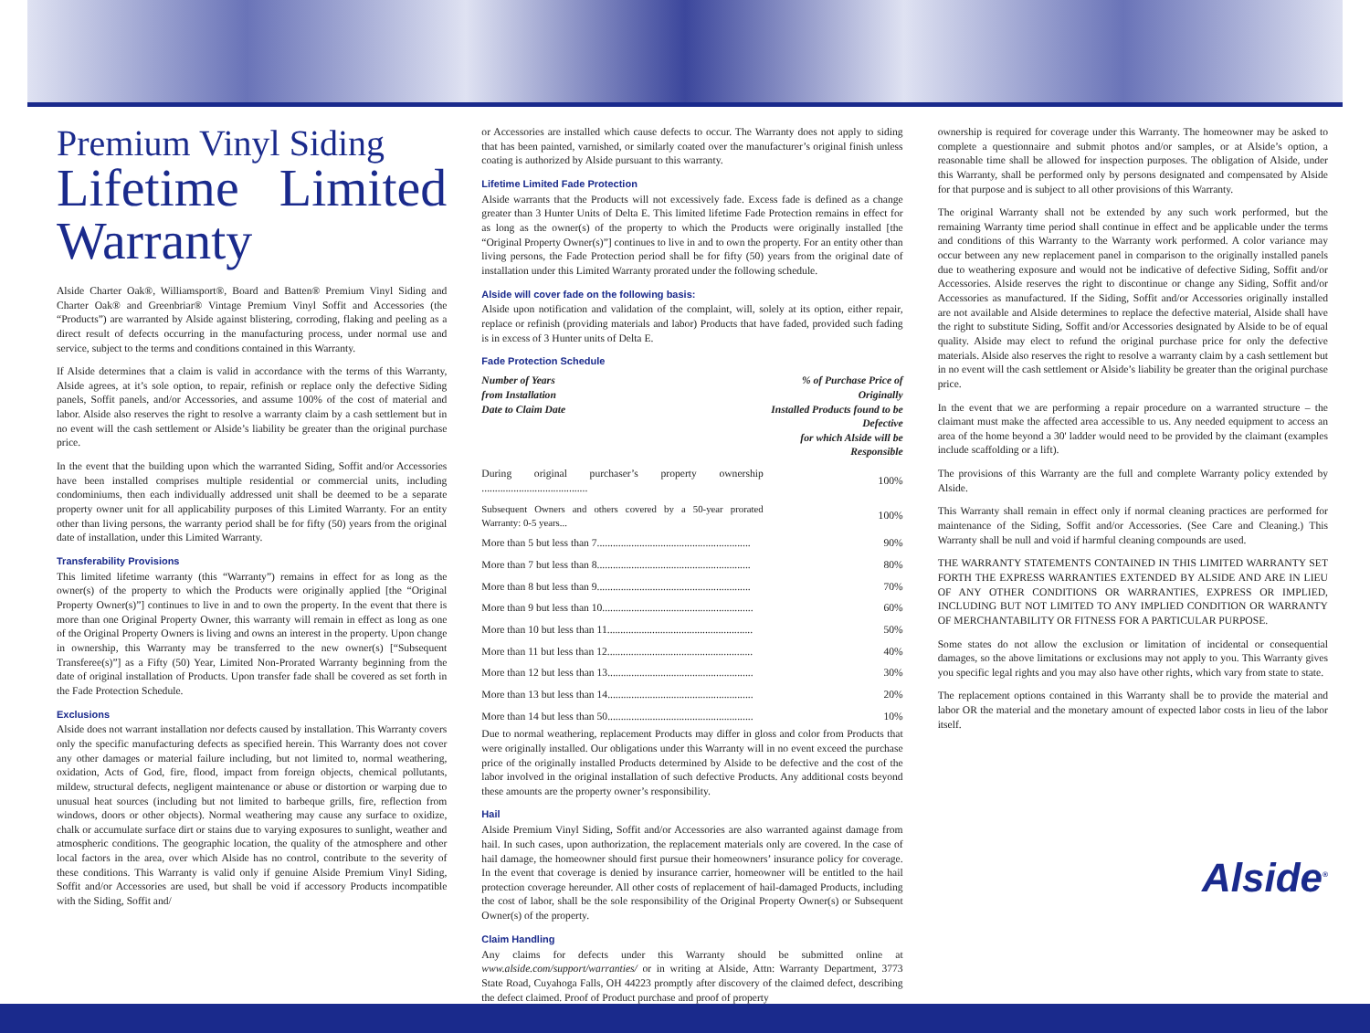Premium Vinyl Siding
Lifetime Limited Warranty
Alside Charter Oak®, Williamsport®, Board and Batten® Premium Vinyl Siding and Charter Oak® and Greenbriar® Vintage Premium Vinyl Soffit and Accessories (the “Products”) are warranted by Alside against blistering, corroding, flaking and peeling as a direct result of defects occurring in the manufacturing process, under normal use and service, subject to the terms and conditions contained in this Warranty.
If Alside determines that a claim is valid in accordance with the terms of this Warranty, Alside agrees, at it’s sole option, to repair, refinish or replace only the defective Siding panels, Soffit panels, and/or Accessories, and assume 100% of the cost of material and labor. Alside also reserves the right to resolve a warranty claim by a cash settlement but in no event will the cash settlement or Alside’s liability be greater than the original purchase price.
In the event that the building upon which the warranted Siding, Soffit and/or Accessories have been installed comprises multiple residential or commercial units, including condominiums, then each individually addressed unit shall be deemed to be a separate property owner unit for all applicability purposes of this Limited Warranty. For an entity other than living persons, the warranty period shall be for fifty (50) years from the original date of installation, under this Limited Warranty.
Transferability Provisions
This limited lifetime warranty (this “Warranty”) remains in effect for as long as the owner(s) of the property to which the Products were originally applied [the “Original Property Owner(s)”] continues to live in and to own the property. In the event that there is more than one Original Property Owner, this warranty will remain in effect as long as one of the Original Property Owners is living and owns an interest in the property. Upon change in ownership, this Warranty may be transferred to the new owner(s) [“Subsequent Transferee(s)”] as a Fifty (50) Year, Limited Non-Prorated Warranty beginning from the date of original installation of Products. Upon transfer fade shall be covered as set forth in the Fade Protection Schedule.
Exclusions
Alside does not warrant installation nor defects caused by installation. This Warranty covers only the specific manufacturing defects as specified herein. This Warranty does not cover any other damages or material failure including, but not limited to, normal weathering, oxidation, Acts of God, fire, flood, impact from foreign objects, chemical pollutants, mildew, structural defects, negligent maintenance or abuse or distortion or warping due to unusual heat sources (including but not limited to barbeque grills, fire, reflection from windows, doors or other objects). Normal weathering may cause any surface to oxidize, chalk or accumulate surface dirt or stains due to varying exposures to sunlight, weather and atmospheric conditions. The geographic location, the quality of the atmosphere and other local factors in the area, over which Alside has no control, contribute to the severity of these conditions. This Warranty is valid only if genuine Alside Premium Vinyl Siding, Soffit and/or Accessories are used, but shall be void if accessory Products incompatible with the Siding, Soffit and/
or Accessories are installed which cause defects to occur. The Warranty does not apply to siding that has been painted, varnished, or similarly coated over the manufacturer’s original finish unless coating is authorized by Alside pursuant to this warranty.
Lifetime Limited Fade Protection
Alside warrants that the Products will not excessively fade. Excess fade is defined as a change greater than 3 Hunter Units of Delta E. This limited lifetime Fade Protection remains in effect for as long as the owner(s) of the property to which the Products were originally installed [the “Original Property Owner(s)”] continues to live in and to own the property. For an entity other than living persons, the Fade Protection period shall be for fifty (50) years from the original date of installation under this Limited Warranty prorated under the following schedule.
Alside will cover fade on the following basis:
Alside upon notification and validation of the complaint, will, solely at its option, either repair, replace or refinish (providing materials and labor) Products that have faded, provided such fading is in excess of 3 Hunter units of Delta E.
Fade Protection Schedule
| Number of Years from Installation Date to Claim Date | % of Purchase Price of Originally Installed Products found to be Defective for which Alside will be Responsible |
| --- | --- |
| During original purchaser’s property ownership ........................................ | 100% |
| Subsequent Owners and others covered by a 50-year prorated Warranty: 0-5 years... | 100% |
| More than 5 but less than 7.......................................................... | 90% |
| More than 7 but less than 8.......................................................... | 80% |
| More than 8 but less than 9.......................................................... | 70% |
| More than 9 but less than 10......................................................... | 60% |
| More than 10 but less than 11....................................................... | 50% |
| More than 11 but less than 12....................................................... | 40% |
| More than 12 but less than 13....................................................... | 30% |
| More than 13 but less than 14....................................................... | 20% |
| More than 14 but less than 50....................................................... | 10% |
Due to normal weathering, replacement Products may differ in gloss and color from Products that were originally installed. Our obligations under this Warranty will in no event exceed the purchase price of the originally installed Products determined by Alside to be defective and the cost of the labor involved in the original installation of such defective Products. Any additional costs beyond these amounts are the property owner’s responsibility.
Hail
Alside Premium Vinyl Siding, Soffit and/or Accessories are also warranted against damage from hail. In such cases, upon authorization, the replacement materials only are covered. In the case of hail damage, the homeowner should first pursue their homeowners’ insurance policy for coverage. In the event that coverage is denied by insurance carrier, homeowner will be entitled to the hail protection coverage hereunder. All other costs of replacement of hail-damaged Products, including the cost of labor, shall be the sole responsibility of the Original Property Owner(s) or Subsequent Owner(s) of the property.
Claim Handling
Any claims for defects under this Warranty should be submitted online at www.alside.com/support/warranties/ or in writing at Alside, Attn: Warranty Department, 3773 State Road, Cuyahoga Falls, OH 44223 promptly after discovery of the claimed defect, describing the defect claimed. Proof of Product purchase and proof of property
ownership is required for coverage under this Warranty. The homeowner may be asked to complete a questionnaire and submit photos and/or samples, or at Alside’s option, a reasonable time shall be allowed for inspection purposes. The obligation of Alside, under this Warranty, shall be performed only by persons designated and compensated by Alside for that purpose and is subject to all other provisions of this Warranty.
The original Warranty shall not be extended by any such work performed, but the remaining Warranty time period shall continue in effect and be applicable under the terms and conditions of this Warranty to the Warranty work performed. A color variance may occur between any new replacement panel in comparison to the originally installed panels due to weathering exposure and would not be indicative of defective Siding, Soffit and/or Accessories. Alside reserves the right to discontinue or change any Siding, Soffit and/or Accessories as manufactured. If the Siding, Soffit and/or Accessories originally installed are not available and Alside determines to replace the defective material, Alside shall have the right to substitute Siding, Soffit and/or Accessories designated by Alside to be of equal quality. Alside may elect to refund the original purchase price for only the defective materials. Alside also reserves the right to resolve a warranty claim by a cash settlement but in no event will the cash settlement or Alside’s liability be greater than the original purchase price.
In the event that we are performing a repair procedure on a warranted structure – the claimant must make the affected area accessible to us. Any needed equipment to access an area of the home beyond a 30' ladder would need to be provided by the claimant (examples include scaffolding or a lift).
The provisions of this Warranty are the full and complete Warranty policy extended by Alside.
This Warranty shall remain in effect only if normal cleaning practices are performed for maintenance of the Siding, Soffit and/or Accessories. (See Care and Cleaning.) This Warranty shall be null and void if harmful cleaning compounds are used.
THE WARRANTY STATEMENTS CONTAINED IN THIS LIMITED WARRANTY SET FORTH THE EXPRESS WARRANTIES EXTENDED BY ALSIDE AND ARE IN LIEU OF ANY OTHER CONDITIONS OR WARRANTIES, EXPRESS OR IMPLIED, INCLUDING BUT NOT LIMITED TO ANY IMPLIED CONDITION OR WARRANTY OF MERCHANTABILITY OR FITNESS FOR A PARTICULAR PURPOSE.
Some states do not allow the exclusion or limitation of incidental or consequential damages, so the above limitations or exclusions may not apply to you. This Warranty gives you specific legal rights and you may also have other rights, which vary from state to state.
The replacement options contained in this Warranty shall be to provide the material and labor OR the material and the monetary amount of expected labor costs in lieu of the labor itself.
Alside<sup>®</sup>